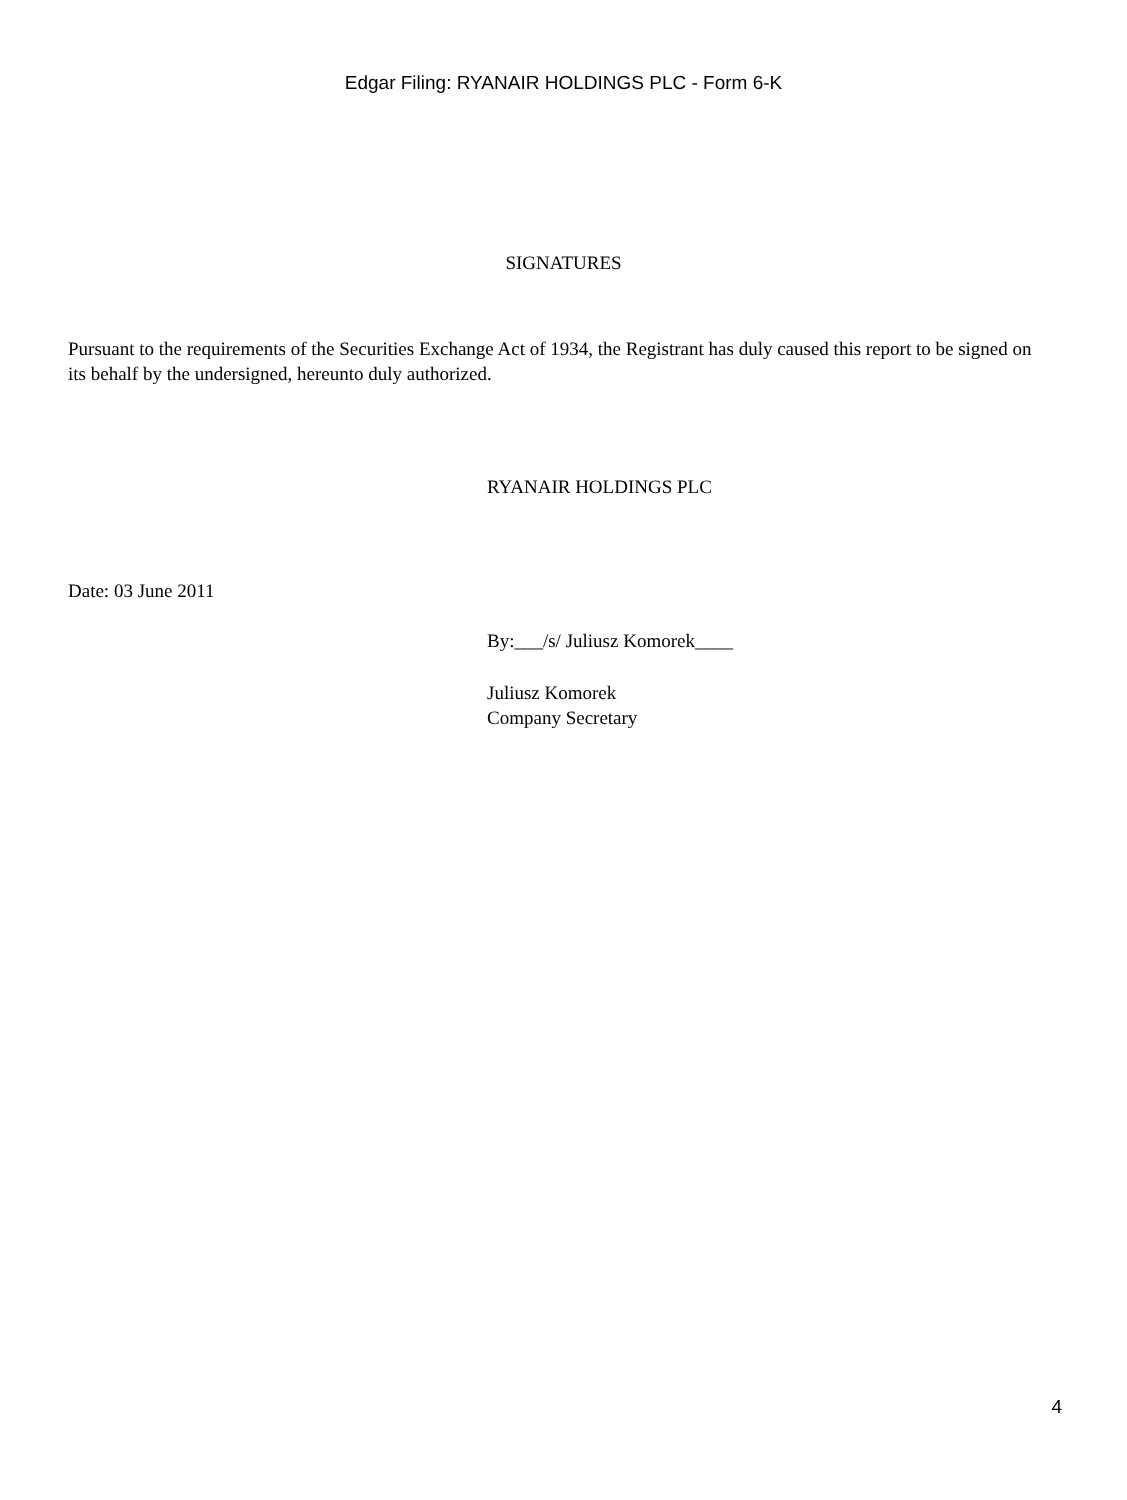Edgar Filing: RYANAIR HOLDINGS PLC - Form 6-K
SIGNATURES
Pursuant to the requirements of the Securities Exchange Act of 1934, the Registrant has duly caused this report to be signed on its behalf by the undersigned, hereunto duly authorized.
RYANAIR HOLDINGS PLC
Date: 03 June 2011
By:___/s/ Juliusz Komorek____
Juliusz Komorek
Company Secretary
4